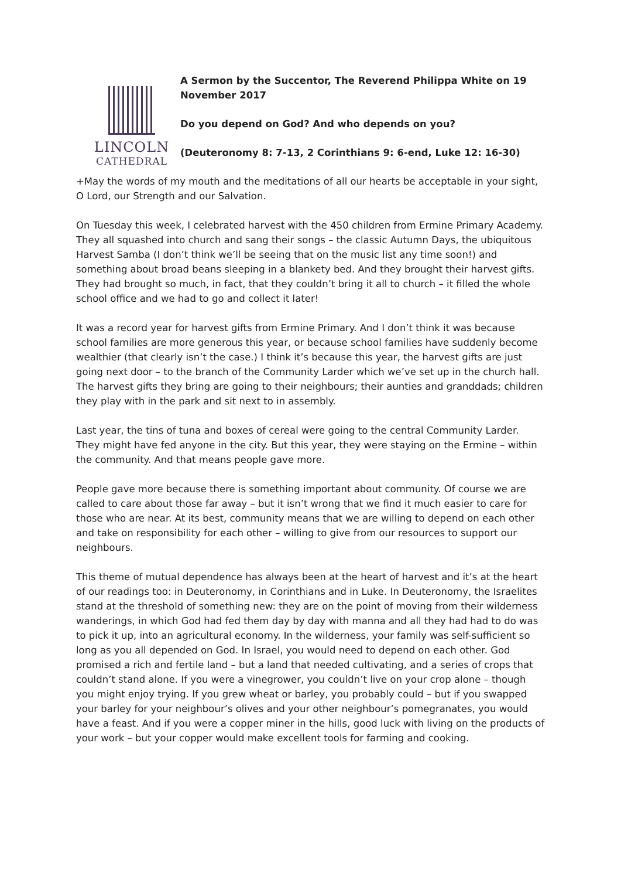LINCOLN
CATHEDRAL
A Sermon by the Succentor, The Reverend Philippa White on 19 November 2017
Do you depend on God? And who depends on you?
(Deuteronomy 8: 7-13, 2 Corinthians 9: 6-end, Luke 12: 16-30)
+May the words of my mouth and the meditations of all our hearts be acceptable in your sight, O Lord, our Strength and our Salvation.
On Tuesday this week, I celebrated harvest with the 450 children from Ermine Primary Academy. They all squashed into church and sang their songs – the classic Autumn Days, the ubiquitous Harvest Samba (I don’t think we’ll be seeing that on the music list any time soon!) and something about broad beans sleeping in a blankety bed. And they brought their harvest gifts. They had brought so much, in fact, that they couldn’t bring it all to church – it filled the whole school office and we had to go and collect it later!
It was a record year for harvest gifts from Ermine Primary. And I don’t think it was because school families are more generous this year, or because school families have suddenly become wealthier (that clearly isn’t the case.) I think it’s because this year, the harvest gifts are just going next door – to the branch of the Community Larder which we’ve set up in the church hall. The harvest gifts they bring are going to their neighbours; their aunties and granddads; children they play with in the park and sit next to in assembly.
Last year, the tins of tuna and boxes of cereal were going to the central Community Larder. They might have fed anyone in the city. But this year, they were staying on the Ermine – within the community. And that means people gave more.
People gave more because there is something important about community. Of course we are called to care about those far away – but it isn’t wrong that we find it much easier to care for those who are near. At its best, community means that we are willing to depend on each other and take on responsibility for each other – willing to give from our resources to support our neighbours.
This theme of mutual dependence has always been at the heart of harvest and it’s at the heart of our readings too: in Deuteronomy, in Corinthians and in Luke. In Deuteronomy, the Israelites stand at the threshold of something new: they are on the point of moving from their wilderness wanderings, in which God had fed them day by day with manna and all they had had to do was to pick it up, into an agricultural economy. In the wilderness, your family was self-sufficient so long as you all depended on God. In Israel, you would need to depend on each other. God promised a rich and fertile land – but a land that needed cultivating, and a series of crops that couldn’t stand alone. If you were a vinegrower, you couldn’t live on your crop alone – though you might enjoy trying. If you grew wheat or barley, you probably could – but if you swapped your barley for your neighbour’s olives and your other neighbour’s pomegranates, you would have a feast. And if you were a copper miner in the hills, good luck with living on the products of your work – but your copper would make excellent tools for farming and cooking.